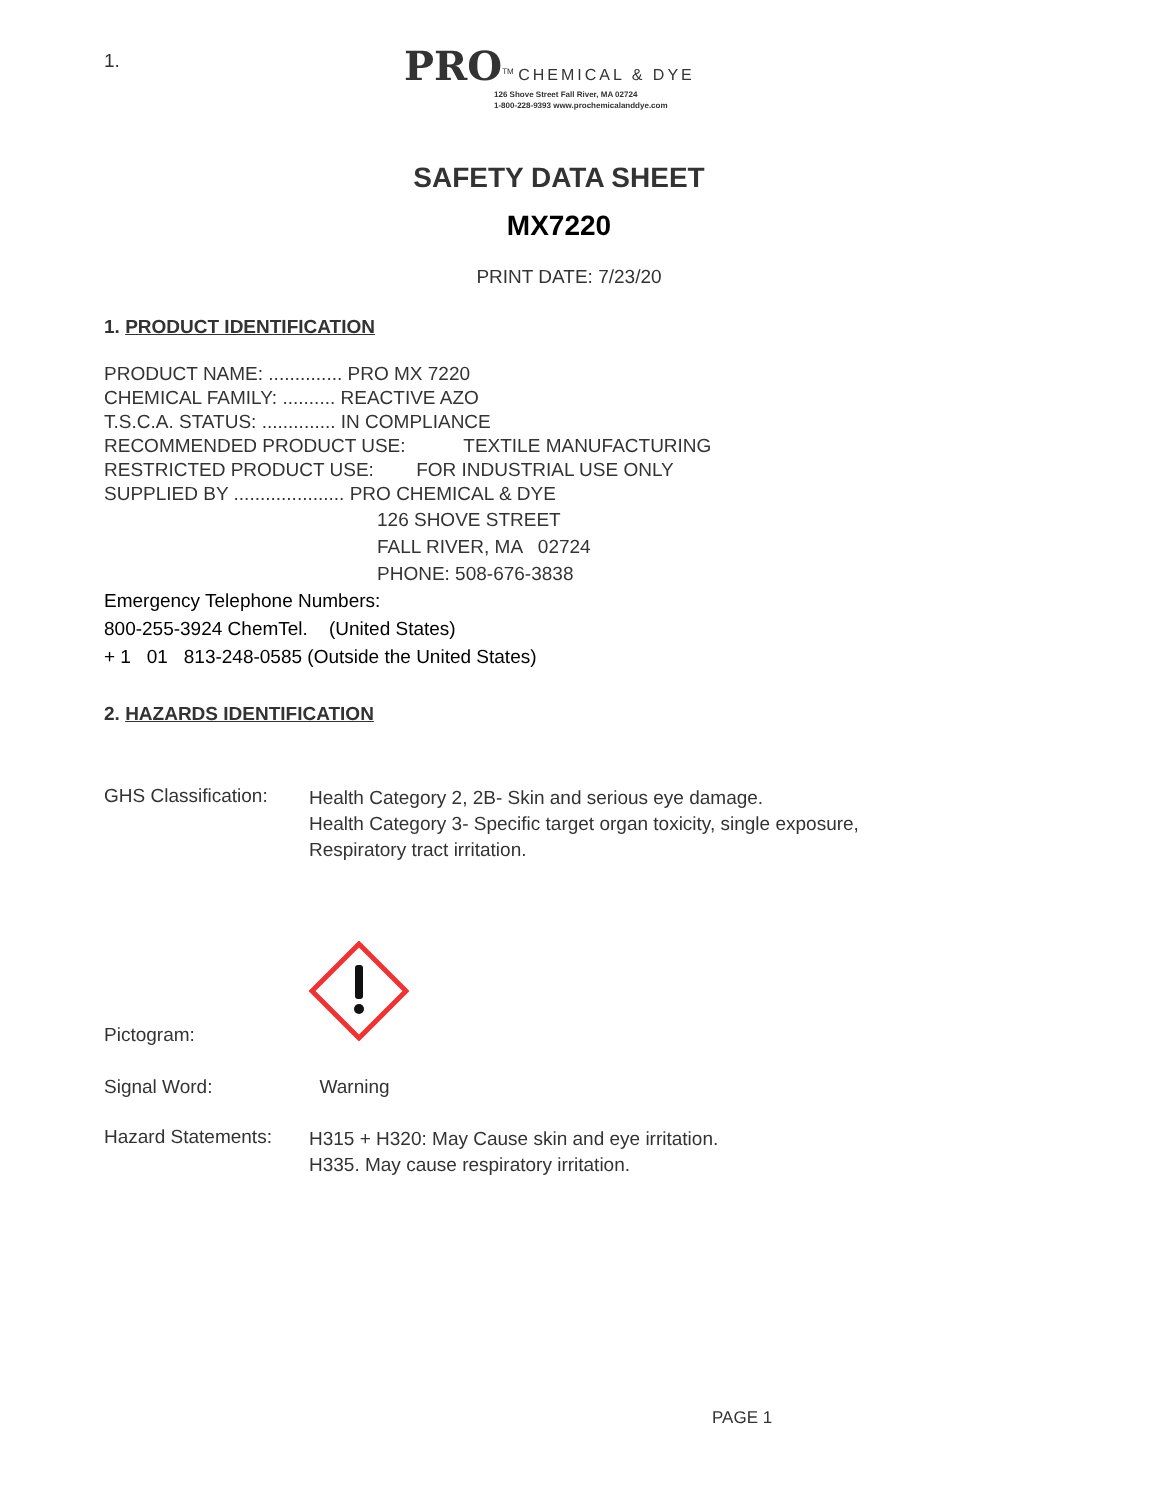1.
PRO<sup>TM</sup> CHEMICAL & DYE
126 Shove Street Fall River, MA 02724
1-800-228-9393 www.prochemicalanddye.com
SAFETY DATA SHEET
MX7220
PRINT DATE: 7/23/20
1. PRODUCT IDENTIFICATION
PRODUCT NAME: .............. PRO MX 7220
CHEMICAL FAMILY: .......... REACTIVE AZO
T.S.C.A. STATUS: .............. IN COMPLIANCE
RECOMMENDED PRODUCT USE: TEXTILE MANUFACTURING
RESTRICTED PRODUCT USE: FOR INDUSTRIAL USE ONLY
SUPPLIED BY ..................... PRO CHEMICAL & DYE
126 SHOVE STREET
FALL RIVER, MA 02724
PHONE: 508-676-3838
Emergency Telephone Numbers:
800-255-3924 ChemTel. (United States)
+ 1 01 813-248-0585 (Outside the United States)
2. HAZARDS IDENTIFICATION
GHS Classification:
Health Category 2, 2B- Skin and serious eye damage.
Health Category 3- Specific target organ toxicity, single exposure,
Respiratory tract irritation.
Pictogram:
Signal Word: Warning
Hazard Statements:
H315 + H320: May Cause skin and eye irritation.
H335. May cause respiratory irritation.
PAGE 1